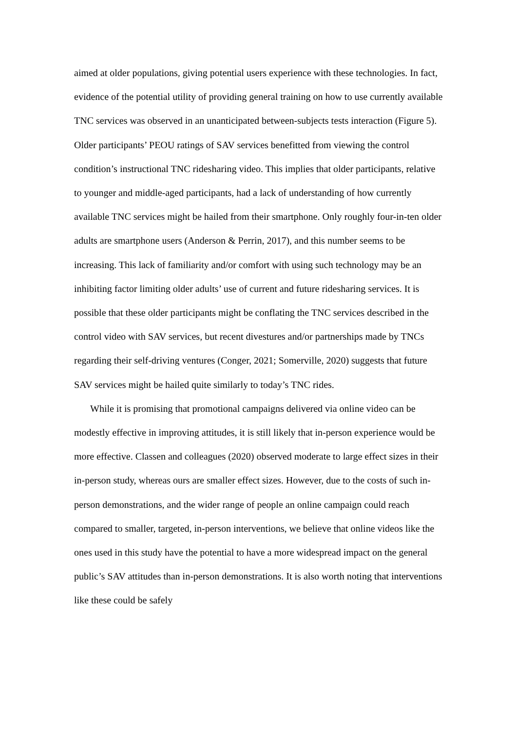aimed at older populations, giving potential users experience with these technologies. In fact, evidence of the potential utility of providing general training on how to use currently available TNC services was observed in an unanticipated between-subjects tests interaction (Figure 5). Older participants’ PEOU ratings of SAV services benefitted from viewing the control condition’s instructional TNC ridesharing video. This implies that older participants, relative to younger and middle-aged participants, had a lack of understanding of how currently available TNC services might be hailed from their smartphone. Only roughly four-in-ten older adults are smartphone users (Anderson & Perrin, 2017), and this number seems to be increasing. This lack of familiarity and/or comfort with using such technology may be an inhibiting factor limiting older adults’ use of current and future ridesharing services. It is possible that these older participants might be conflating the TNC services described in the control video with SAV services, but recent divestures and/or partnerships made by TNCs regarding their self-driving ventures (Conger, 2021; Somerville, 2020) suggests that future SAV services might be hailed quite similarly to today’s TNC rides.
While it is promising that promotional campaigns delivered via online video can be modestly effective in improving attitudes, it is still likely that in-person experience would be more effective. Classen and colleagues (2020) observed moderate to large effect sizes in their in-person study, whereas ours are smaller effect sizes. However, due to the costs of such in-person demonstrations, and the wider range of people an online campaign could reach compared to smaller, targeted, in-person interventions, we believe that online videos like the ones used in this study have the potential to have a more widespread impact on the general public’s SAV attitudes than in-person demonstrations. It is also worth noting that interventions like these could be safely